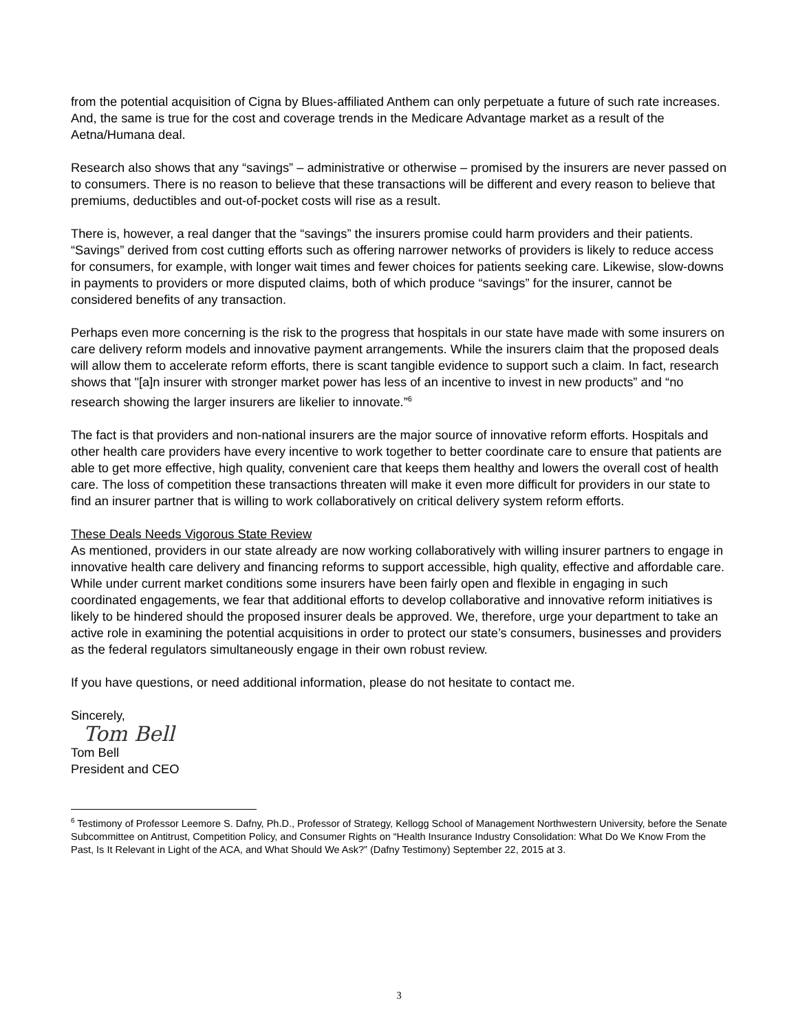from the potential acquisition of Cigna by Blues-affiliated Anthem can only perpetuate a future of such rate increases. And, the same is true for the cost and coverage trends in the Medicare Advantage market as a result of the Aetna/Humana deal.
Research also shows that any “savings” – administrative or otherwise – promised by the insurers are never passed on to consumers. There is no reason to believe that these transactions will be different and every reason to believe that premiums, deductibles and out-of-pocket costs will rise as a result.
There is, however, a real danger that the “savings” the insurers promise could harm providers and their patients. “Savings” derived from cost cutting efforts such as offering narrower networks of providers is likely to reduce access for consumers, for example, with longer wait times and fewer choices for patients seeking care. Likewise, slow-downs in payments to providers or more disputed claims, both of which produce “savings” for the insurer, cannot be considered benefits of any transaction.
Perhaps even more concerning is the risk to the progress that hospitals in our state have made with some insurers on care delivery reform models and innovative payment arrangements. While the insurers claim that the proposed deals will allow them to accelerate reform efforts, there is scant tangible evidence to support such a claim. In fact, research shows that "[a]n insurer with stronger market power has less of an incentive to invest in new products” and “no research showing the larger insurers are likelier to innovate.”<sup>6</sup>
The fact is that providers and non-national insurers are the major source of innovative reform efforts. Hospitals and other health care providers have every incentive to work together to better coordinate care to ensure that patients are able to get more effective, high quality, convenient care that keeps them healthy and lowers the overall cost of health care. The loss of competition these transactions threaten will make it even more difficult for providers in our state to find an insurer partner that is willing to work collaboratively on critical delivery system reform efforts.
These Deals Needs Vigorous State Review
As mentioned, providers in our state already are now working collaboratively with willing insurer partners to engage in innovative health care delivery and financing reforms to support accessible, high quality, effective and affordable care. While under current market conditions some insurers have been fairly open and flexible in engaging in such coordinated engagements, we fear that additional efforts to develop collaborative and innovative reform initiatives is likely to be hindered should the proposed insurer deals be approved. We, therefore, urge your department to take an active role in examining the potential acquisitions in order to protect our state’s consumers, businesses and providers as the federal regulators simultaneously engage in their own robust review.
If you have questions, or need additional information, please do not hesitate to contact me.
Sincerely,
Tom Bell
Tom Bell
President and CEO
<sup>6</sup> Testimony of Professor Leemore S. Dafny, Ph.D., Professor of Strategy, Kellogg School of Management Northwestern University, before the Senate Subcommittee on Antitrust, Competition Policy, and Consumer Rights on “Health Insurance Industry Consolidation: What Do We Know From the Past, Is It Relevant in Light of the ACA, and What Should We Ask?” (Dafny Testimony) September 22, 2015 at 3.
3